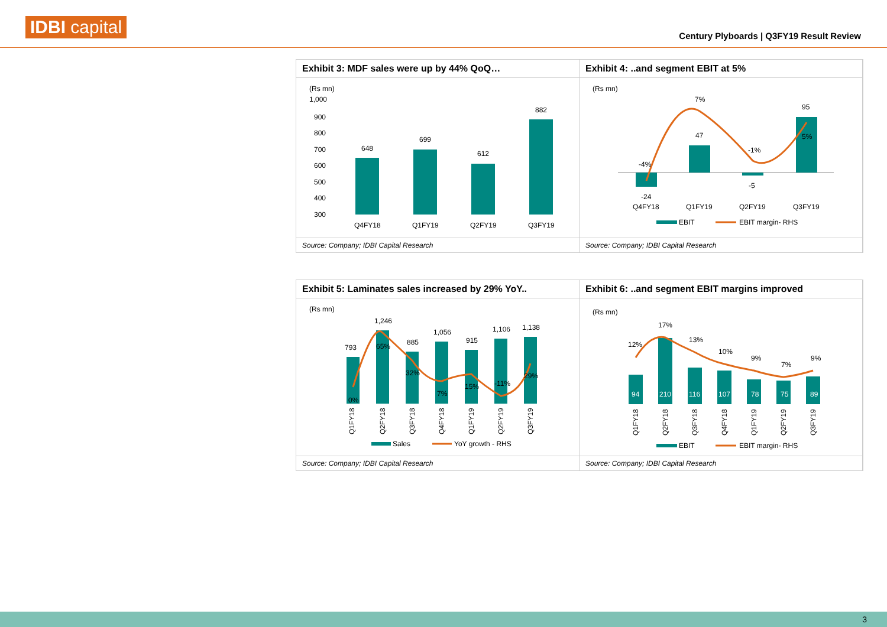IDBI capital
Century Plyboards | Q3FY19 Result Review
Exhibit 3: MDF sales were up by 44% QoQ…
(Rs mn)
1,000
900
800
700
600
500
400
300
648
699
612
882
Q4FY18
Q1FY19
Q2FY19
Q3FY19
Source: Company; IDBI Capital Research
Exhibit 4: ..and segment EBIT at 5%
(Rs mn)
-4%
7%
-1%
5%
-24
47
-5
95
Q4FY18
Q1FY19
Q2FY19
Q3FY19
EBIT
EBIT margin- RHS
Source: Company; IDBI Capital Research
Exhibit 5: Laminates sales increased by 29% YoY..
(Rs mn)
793
1,246
885
1,056
915
1,106
1,138
0%
65%
32%
7%
15%
-11%
29%
Q1FY18
Q2FY18
Q3FY18
Q4FY18
Q1FY19
Q2FY19
Q3FY19
Sales
YoY growth - RHS
Source: Company; IDBI Capital Research
Exhibit 6: ..and segment EBIT margins improved
(Rs mn)
12%
17%
13%
10%
9%
7%
9%
94
210
116
107
78
75
89
Q1FY18
Q2FY18
Q3FY18
Q4FY18
Q1FY19
Q2FY19
Q3FY19
EBIT
EBIT margin- RHS
Source: Company; IDBI Capital Research
3